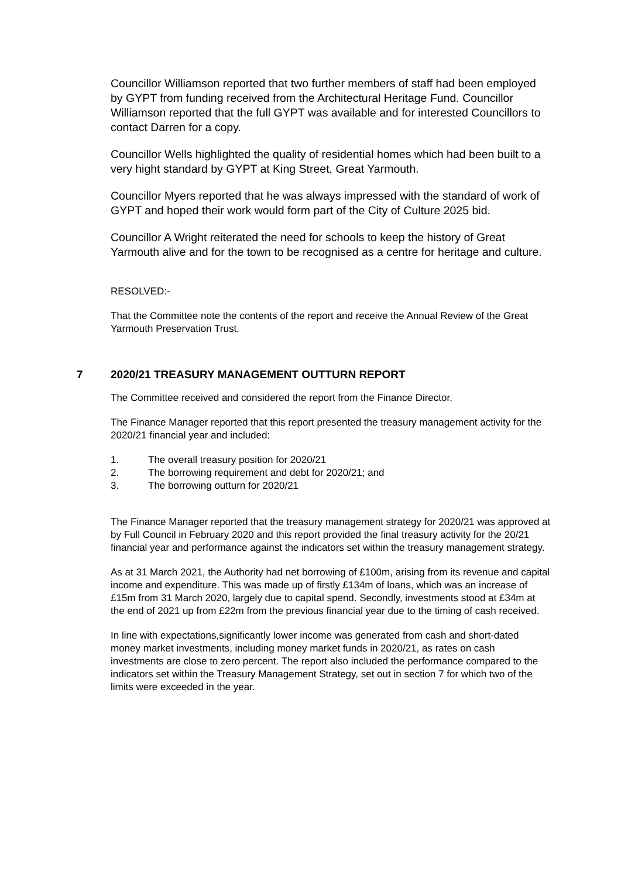Councillor Williamson reported that two further members of staff had been employed by GYPT from funding received from the Architectural Heritage Fund. Councillor Williamson reported that the full GYPT was available and for interested Councillors to contact Darren for a copy.
Councillor Wells highlighted the quality of residential homes which had been built to a very hight standard by GYPT at King Street, Great Yarmouth.
Councillor Myers reported that he was always impressed with the standard of work of GYPT and hoped their work would form part of the City of Culture 2025 bid.
Councillor A Wright reiterated the need for schools to keep the history of Great Yarmouth alive and for the town to be recognised as a centre for heritage and culture.
RESOLVED:-
That the Committee note the contents of the report and receive the Annual Review of the Great Yarmouth Preservation Trust.
7 2020/21 TREASURY MANAGEMENT OUTTURN REPORT
The Committee received and considered the report from the Finance Director.
The Finance Manager reported that this report presented the treasury management activity for the 2020/21 financial year and included:
1. The overall treasury position for 2020/21
2. The borrowing requirement and debt for 2020/21; and
3. The borrowing outturn for 2020/21
The Finance Manager reported that the treasury management strategy for 2020/21 was approved at by Full Council in February 2020 and this report provided the final treasury activity for the 20/21 financial year and performance against the indicators set within the treasury management strategy.
As at 31 March 2021, the Authority had net borrowing of £100m, arising from its revenue and capital income and expenditure. This was made up of firstly £134m of loans, which was an increase of £15m from 31 March 2020, largely due to capital spend. Secondly, investments stood at £34m at the end of 2021 up from £22m from the previous financial year due to the timing of cash received.
In line with expectations,significantly lower income was generated from cash and short-dated money market investments, including money market funds in 2020/21, as rates on cash investments are close to zero percent. The report also included the performance compared to the indicators set within the Treasury Management Strategy, set out in section 7 for which two of the limits were exceeded in the year.